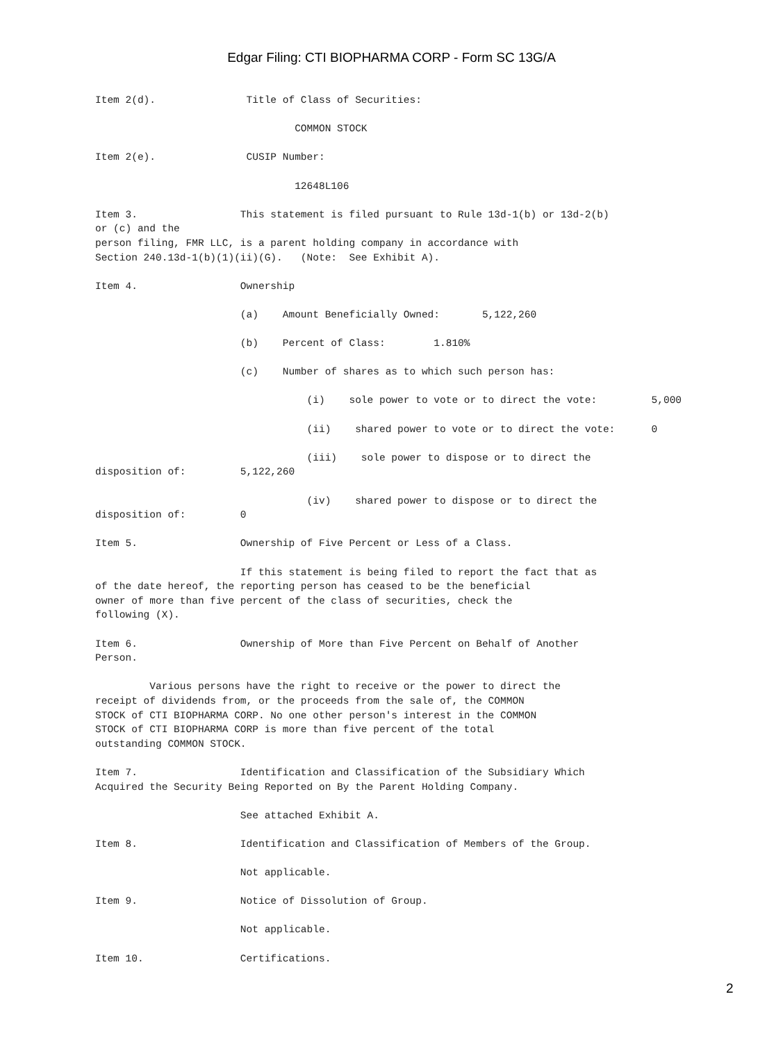Edgar Filing: CTI BIOPHARMA CORP - Form SC 13G/A
Item 2(d).               Title of Class of Securities:

                                 COMMON STOCK

Item 2(e).               CUSIP Number:

                                 12648L106

Item 3.                 This statement is filed pursuant to Rule 13d-1(b) or 13d-2(b)
or (c) and the
person filing, FMR LLC, is a parent holding company in accordance with
Section 240.13d-1(b)(1)(ii)(G).   (Note:  See Exhibit A).

Item 4.                 Ownership

                        (a)    Amount Beneficially Owned:       5,122,260

                        (b)    Percent of Class:        1.810%

                        (c)    Number of shares as to which such person has:

                                   (i)    sole power to vote or to direct the vote:         5,000

                                   (ii)    shared power to vote or to direct the vote:      0

                                   (iii)    sole power to dispose or to direct the
disposition of:         5,122,260

                                   (iv)    shared power to dispose or to direct the
disposition of:         0

Item 5.                 Ownership of Five Percent or Less of a Class.

                        If this statement is being filed to report the fact that as
of the date hereof, the reporting person has ceased to be the beneficial
owner of more than five percent of the class of securities, check the
following (X).

Item 6.                 Ownership of More than Five Percent on Behalf of Another
Person.

         Various persons have the right to receive or the power to direct the
receipt of dividends from, or the proceeds from the sale of, the COMMON
STOCK of CTI BIOPHARMA CORP. No one other person's interest in the COMMON
STOCK of CTI BIOPHARMA CORP is more than five percent of the total
outstanding COMMON STOCK.

Item 7.                 Identification and Classification of the Subsidiary Which
Acquired the Security Being Reported on By the Parent Holding Company.

                        See attached Exhibit A.

Item 8.                 Identification and Classification of Members of the Group.

                        Not applicable.

Item 9.                 Notice of Dissolution of Group.

                        Not applicable.

Item 10.                Certifications.
2